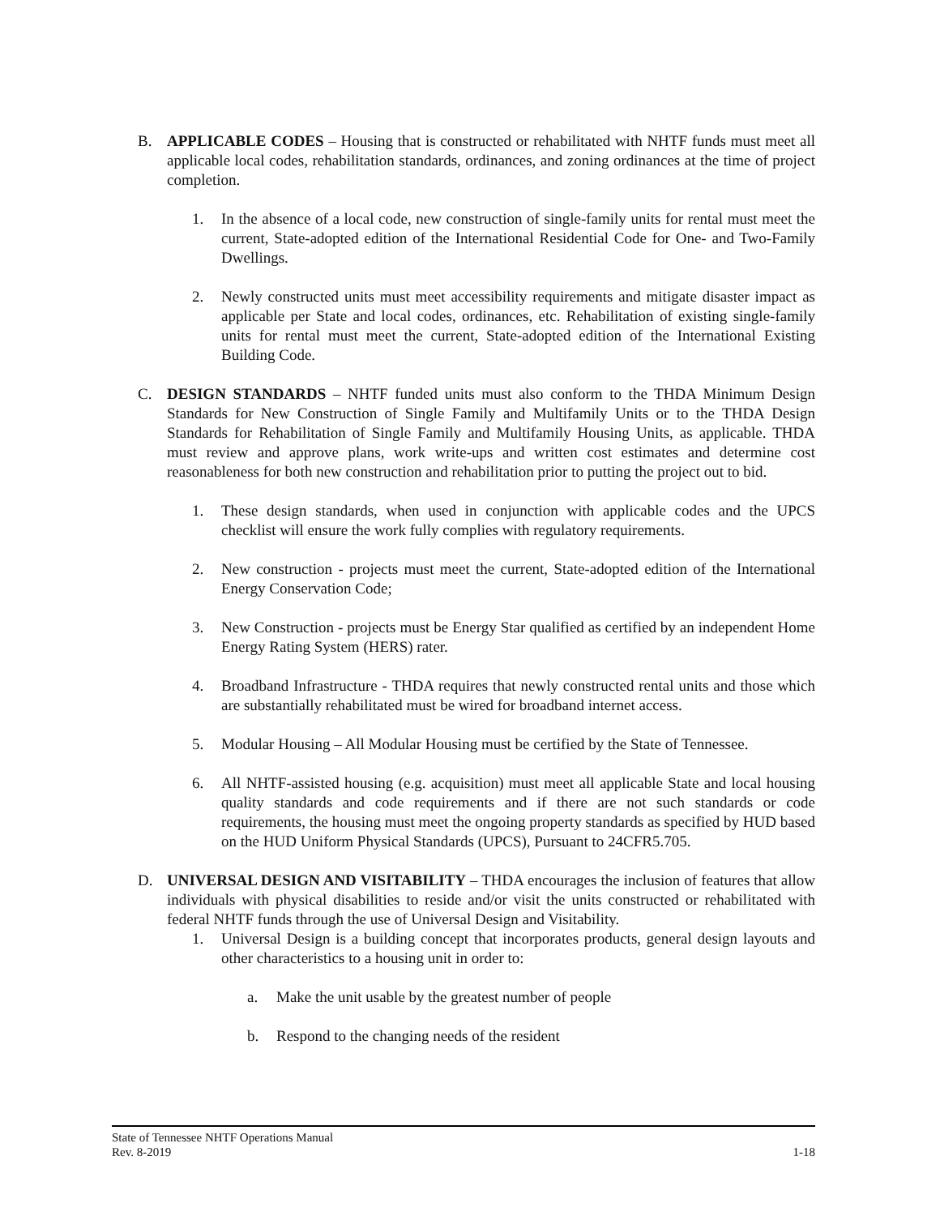B. APPLICABLE CODES – Housing that is constructed or rehabilitated with NHTF funds must meet all applicable local codes, rehabilitation standards, ordinances, and zoning ordinances at the time of project completion.
1. In the absence of a local code, new construction of single-family units for rental must meet the current, State-adopted edition of the International Residential Code for One- and Two-Family Dwellings.
2. Newly constructed units must meet accessibility requirements and mitigate disaster impact as applicable per State and local codes, ordinances, etc. Rehabilitation of existing single-family units for rental must meet the current, State-adopted edition of the International Existing Building Code.
C. DESIGN STANDARDS – NHTF funded units must also conform to the THDA Minimum Design Standards for New Construction of Single Family and Multifamily Units or to the THDA Design Standards for Rehabilitation of Single Family and Multifamily Housing Units, as applicable. THDA must review and approve plans, work write-ups and written cost estimates and determine cost reasonableness for both new construction and rehabilitation prior to putting the project out to bid.
1. These design standards, when used in conjunction with applicable codes and the UPCS checklist will ensure the work fully complies with regulatory requirements.
2. New construction - projects must meet the current, State-adopted edition of the International Energy Conservation Code;
3. New Construction - projects must be Energy Star qualified as certified by an independent Home Energy Rating System (HERS) rater.
4. Broadband Infrastructure - THDA requires that newly constructed rental units and those which are substantially rehabilitated must be wired for broadband internet access.
5. Modular Housing – All Modular Housing must be certified by the State of Tennessee.
6. All NHTF-assisted housing (e.g. acquisition) must meet all applicable State and local housing quality standards and code requirements and if there are not such standards or code requirements, the housing must meet the ongoing property standards as specified by HUD based on the HUD Uniform Physical Standards (UPCS), Pursuant to 24CFR5.705.
D. UNIVERSAL DESIGN AND VISITABILITY – THDA encourages the inclusion of features that allow individuals with physical disabilities to reside and/or visit the units constructed or rehabilitated with federal NHTF funds through the use of Universal Design and Visitability.
1. Universal Design is a building concept that incorporates products, general design layouts and other characteristics to a housing unit in order to:
a. Make the unit usable by the greatest number of people
b. Respond to the changing needs of the resident
State of Tennessee NHTF Operations Manual
Rev. 8-2019 1-18